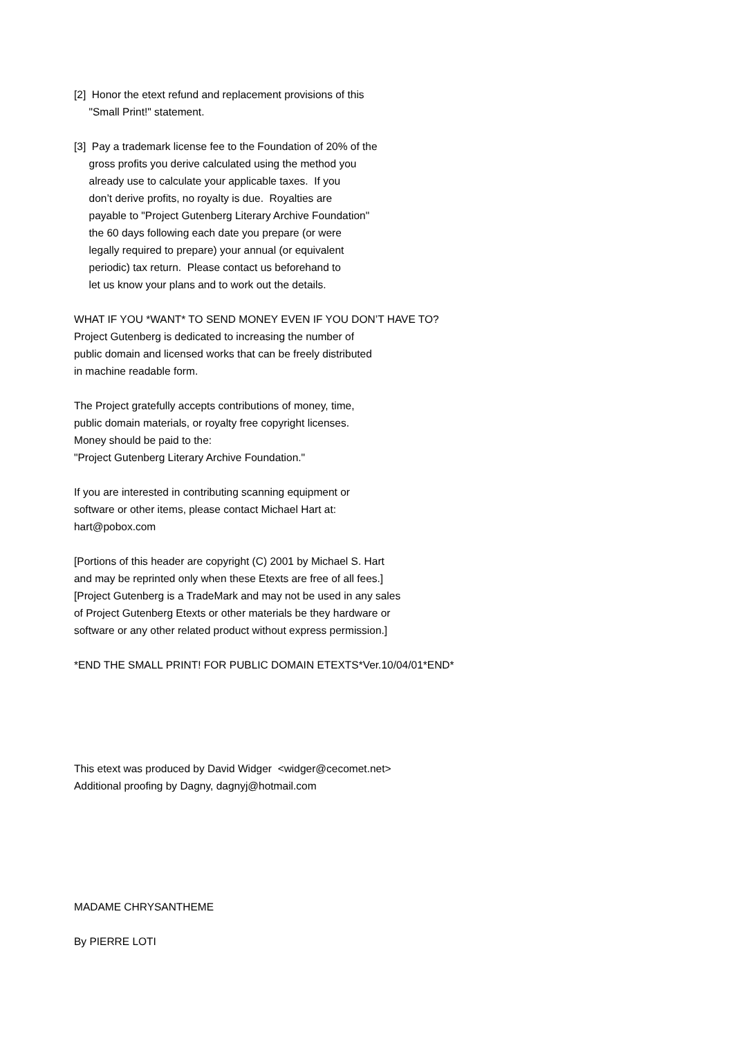[2] Honor the etext refund and replacement provisions of this "Small Print!" statement.
[3] Pay a trademark license fee to the Foundation of 20% of the gross profits you derive calculated using the method you already use to calculate your applicable taxes. If you don’t derive profits, no royalty is due. Royalties are payable to "Project Gutenberg Literary Archive Foundation" the 60 days following each date you prepare (or were legally required to prepare) your annual (or equivalent periodic) tax return. Please contact us beforehand to let us know your plans and to work out the details.
WHAT IF YOU *WANT* TO SEND MONEY EVEN IF YOU DON’T HAVE TO? Project Gutenberg is dedicated to increasing the number of public domain and licensed works that can be freely distributed in machine readable form.
The Project gratefully accepts contributions of money, time, public domain materials, or royalty free copyright licenses. Money should be paid to the: "Project Gutenberg Literary Archive Foundation."
If you are interested in contributing scanning equipment or software or other items, please contact Michael Hart at: hart@pobox.com
[Portions of this header are copyright (C) 2001 by Michael S. Hart and may be reprinted only when these Etexts are free of all fees.] [Project Gutenberg is a TradeMark and may not be used in any sales of Project Gutenberg Etexts or other materials be they hardware or software or any other related product without express permission.]
*END THE SMALL PRINT! FOR PUBLIC DOMAIN ETEXTS*Ver.10/04/01*END*
This etext was produced by David Widger <widger@cecomet.net> Additional proofing by Dagny, dagnyj@hotmail.com
MADAME CHRYSANTHEME
By PIERRE LOTI